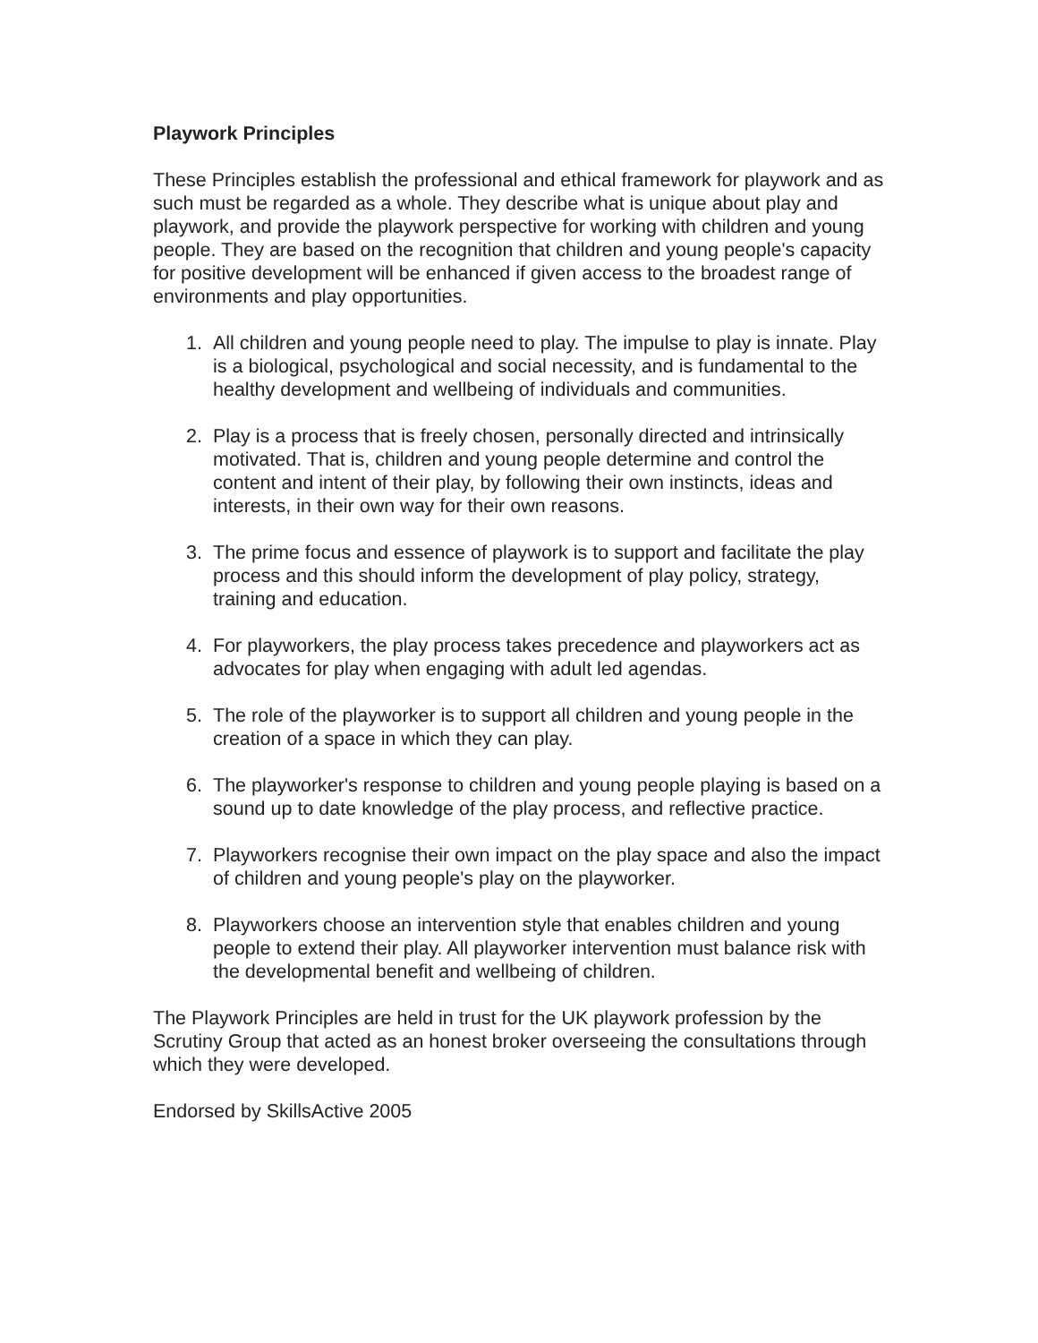Playwork Principles
These Principles establish the professional and ethical framework for playwork and as such must be regarded as a whole. They describe what is unique about play and playwork, and provide the playwork perspective for working with children and young people. They are based on the recognition that children and young people's capacity for positive development will be enhanced if given access to the broadest range of environments and play opportunities.
1. All children and young people need to play. The impulse to play is innate. Play is a biological, psychological and social necessity, and is fundamental to the healthy development and wellbeing of individuals and communities.
2. Play is a process that is freely chosen, personally directed and intrinsically motivated. That is, children and young people determine and control the content and intent of their play, by following their own instincts, ideas and interests, in their own way for their own reasons.
3. The prime focus and essence of playwork is to support and facilitate the play process and this should inform the development of play policy, strategy, training and education.
4. For playworkers, the play process takes precedence and playworkers act as advocates for play when engaging with adult led agendas.
5. The role of the playworker is to support all children and young people in the creation of a space in which they can play.
6. The playworker's response to children and young people playing is based on a sound up to date knowledge of the play process, and reflective practice.
7. Playworkers recognise their own impact on the play space and also the impact of children and young people's play on the playworker.
8. Playworkers choose an intervention style that enables children and young people to extend their play. All playworker intervention must balance risk with the developmental benefit and wellbeing of children.
The Playwork Principles are held in trust for the UK playwork profession by the Scrutiny Group that acted as an honest broker overseeing the consultations through which they were developed.
Endorsed by SkillsActive 2005